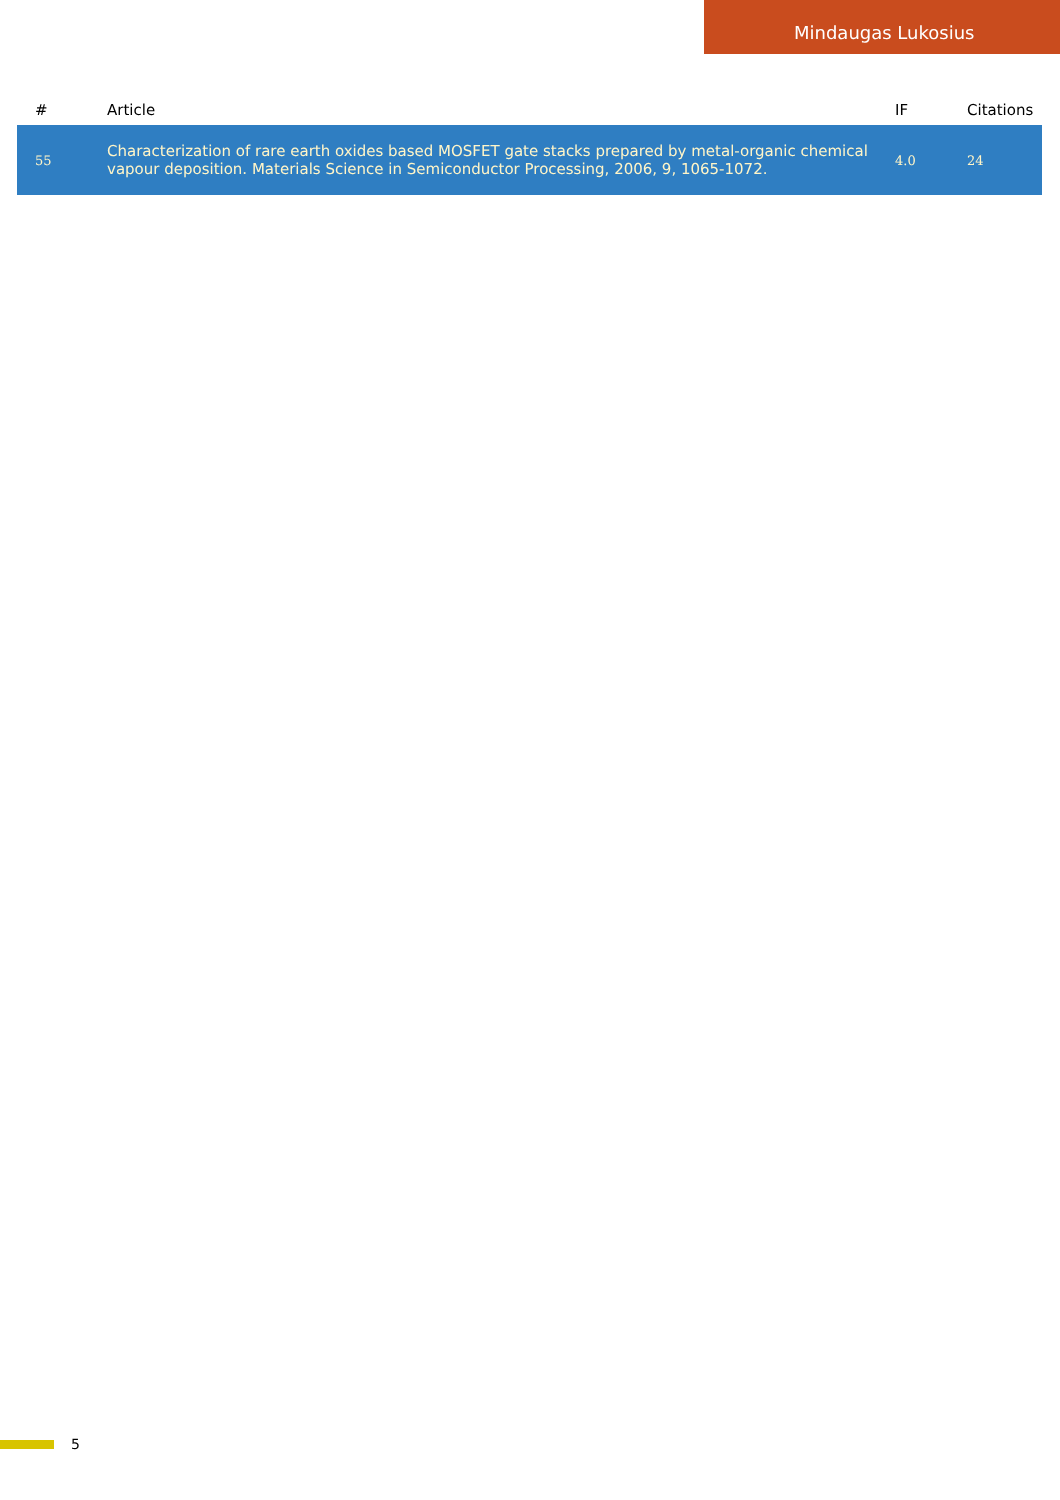Mindaugas Lukosius
| # | Article | IF | Citations |
| --- | --- | --- | --- |
| 55 | Characterization of rare earth oxides based MOSFET gate stacks prepared by metal-organic chemical vapour deposition. Materials Science in Semiconductor Processing, 2006, 9, 1065-1072. | 4.0 | 24 |
5